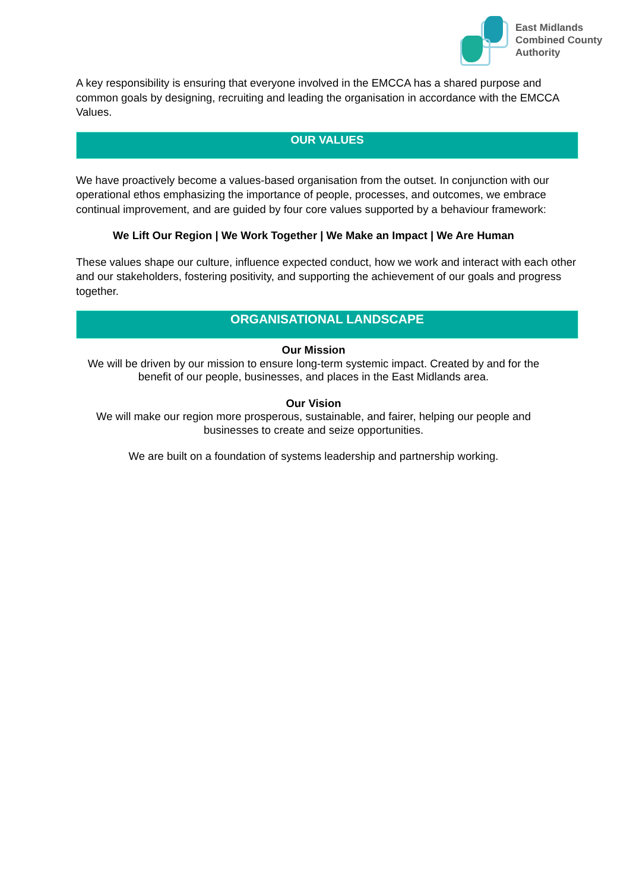East Midlands
Combined County
Authority
A key responsibility is ensuring that everyone involved in the EMCCA has a shared purpose and common goals by designing, recruiting and leading the organisation in accordance with the EMCCA Values.
OUR VALUES
We have proactively become a values-based organisation from the outset. In conjunction with our operational ethos emphasizing the importance of people, processes, and outcomes, we embrace continual improvement, and are guided by four core values supported by a behaviour framework:
We Lift Our Region | We Work Together | We Make an Impact | We Are Human
These values shape our culture, influence expected conduct, how we work and interact with each other and our stakeholders, fostering positivity, and supporting the achievement of our goals and progress together.
ORGANISATIONAL LANDSCAPE
Our Mission
We will be driven by our mission to ensure long-term systemic impact. Created by and for the benefit of our people, businesses, and places in the East Midlands area.
Our Vision
We will make our region more prosperous, sustainable, and fairer, helping our people and businesses to create and seize opportunities.
We are built on a foundation of systems leadership and partnership working.